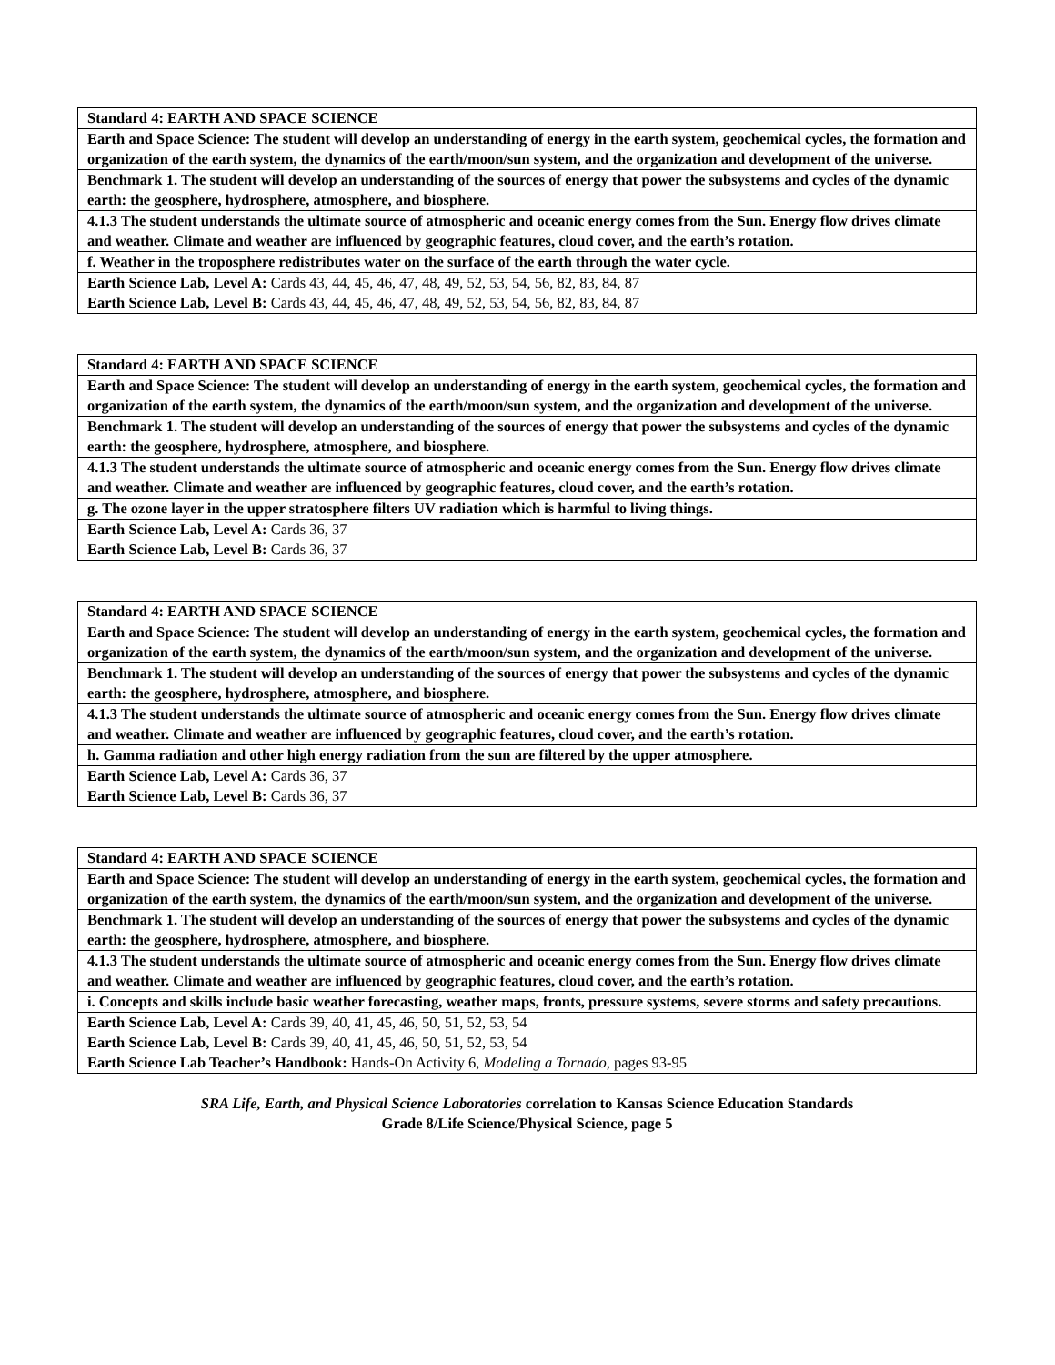| Standard 4: EARTH AND SPACE SCIENCE |
| Earth and Space Science: The student will develop an understanding of energy in the earth system, geochemical cycles, the formation and organization of the earth system, the dynamics of the earth/moon/sun system, and the organization and development of the universe. |
| Benchmark 1. The student will develop an understanding of the sources of energy that power the subsystems and cycles of the dynamic earth: the geosphere, hydrosphere, atmosphere, and biosphere. |
| 4.1.3 The student understands the ultimate source of atmospheric and oceanic energy comes from the Sun. Energy flow drives climate and weather. Climate and weather are influenced by geographic features, cloud cover, and the earth’s rotation. |
| f. Weather in the troposphere redistributes water on the surface of the earth through the water cycle. |
| Earth Science Lab, Level A: Cards 43, 44, 45, 46, 47, 48, 49, 52, 53, 54, 56, 82, 83, 84, 87 Earth Science Lab, Level B: Cards 43, 44, 45, 46, 47, 48, 49, 52, 53, 54, 56, 82, 83, 84, 87 |
| Standard 4: EARTH AND SPACE SCIENCE |
| Earth and Space Science: The student will develop an understanding of energy in the earth system, geochemical cycles, the formation and organization of the earth system, the dynamics of the earth/moon/sun system, and the organization and development of the universe. |
| Benchmark 1. The student will develop an understanding of the sources of energy that power the subsystems and cycles of the dynamic earth: the geosphere, hydrosphere, atmosphere, and biosphere. |
| 4.1.3 The student understands the ultimate source of atmospheric and oceanic energy comes from the Sun. Energy flow drives climate and weather. Climate and weather are influenced by geographic features, cloud cover, and the earth’s rotation. |
| g. The ozone layer in the upper stratosphere filters UV radiation which is harmful to living things. |
| Earth Science Lab, Level A: Cards 36, 37 Earth Science Lab, Level B: Cards 36, 37 |
| Standard 4: EARTH AND SPACE SCIENCE |
| Earth and Space Science: The student will develop an understanding of energy in the earth system, geochemical cycles, the formation and organization of the earth system, the dynamics of the earth/moon/sun system, and the organization and development of the universe. |
| Benchmark 1. The student will develop an understanding of the sources of energy that power the subsystems and cycles of the dynamic earth: the geosphere, hydrosphere, atmosphere, and biosphere. |
| 4.1.3 The student understands the ultimate source of atmospheric and oceanic energy comes from the Sun. Energy flow drives climate and weather. Climate and weather are influenced by geographic features, cloud cover, and the earth’s rotation. |
| h. Gamma radiation and other high energy radiation from the sun are filtered by the upper atmosphere. |
| Earth Science Lab, Level A: Cards 36, 37 Earth Science Lab, Level B: Cards 36, 37 |
| Standard 4: EARTH AND SPACE SCIENCE |
| Earth and Space Science: The student will develop an understanding of energy in the earth system, geochemical cycles, the formation and organization of the earth system, the dynamics of the earth/moon/sun system, and the organization and development of the universe. |
| Benchmark 1. The student will develop an understanding of the sources of energy that power the subsystems and cycles of the dynamic earth: the geosphere, hydrosphere, atmosphere, and biosphere. |
| 4.1.3 The student understands the ultimate source of atmospheric and oceanic energy comes from the Sun. Energy flow drives climate and weather. Climate and weather are influenced by geographic features, cloud cover, and the earth’s rotation. |
| i. Concepts and skills include basic weather forecasting, weather maps, fronts, pressure systems, severe storms and safety precautions. |
| Earth Science Lab, Level A: Cards 39, 40, 41, 45, 46, 50, 51, 52, 53, 54 Earth Science Lab, Level B: Cards 39, 40, 41, 45, 46, 50, 51, 52, 53, 54 Earth Science Lab Teacher’s Handbook: Hands-On Activity 6, Modeling a Tornado, pages 93-95 |
SRA Life, Earth, and Physical Science Laboratories correlation to Kansas Science Education Standards
Grade 8/Life Science/Physical Science, page 5